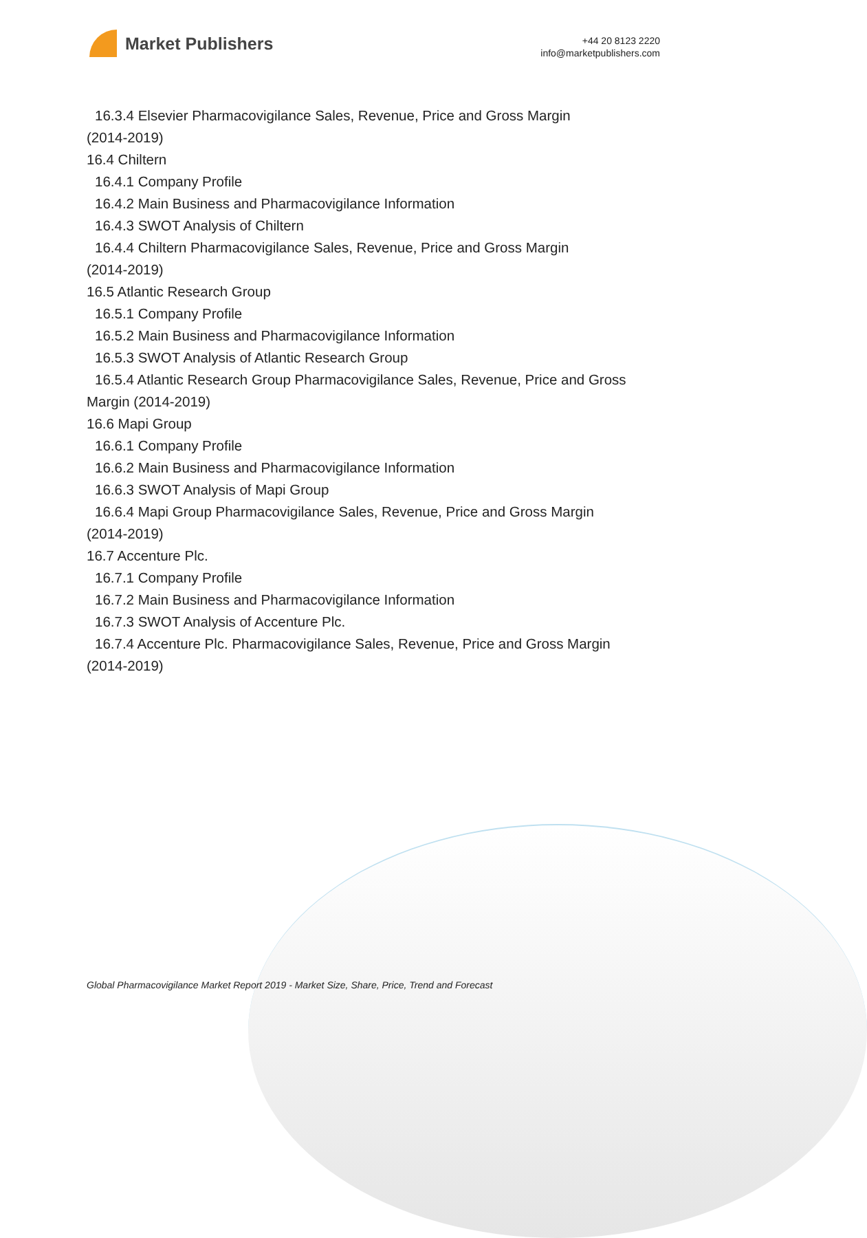Market Publishers
+44 20 8123 2220
info@marketpublishers.com
16.3.4 Elsevier Pharmacovigilance Sales, Revenue, Price and Gross Margin
(2014-2019)
16.4 Chiltern
16.4.1 Company Profile
16.4.2 Main Business and Pharmacovigilance Information
16.4.3 SWOT Analysis of Chiltern
16.4.4 Chiltern Pharmacovigilance Sales, Revenue, Price and Gross Margin
(2014-2019)
16.5 Atlantic Research Group
16.5.1 Company Profile
16.5.2 Main Business and Pharmacovigilance Information
16.5.3 SWOT Analysis of Atlantic Research Group
16.5.4 Atlantic Research Group Pharmacovigilance Sales, Revenue, Price and Gross
Margin (2014-2019)
16.6 Mapi Group
16.6.1 Company Profile
16.6.2 Main Business and Pharmacovigilance Information
16.6.3 SWOT Analysis of Mapi Group
16.6.4 Mapi Group Pharmacovigilance Sales, Revenue, Price and Gross Margin
(2014-2019)
16.7 Accenture Plc.
16.7.1 Company Profile
16.7.2 Main Business and Pharmacovigilance Information
16.7.3 SWOT Analysis of Accenture Plc.
16.7.4 Accenture Plc. Pharmacovigilance Sales, Revenue, Price and Gross Margin
(2014-2019)
Global Pharmacovigilance Market Report 2019 - Market Size, Share, Price, Trend and Forecast